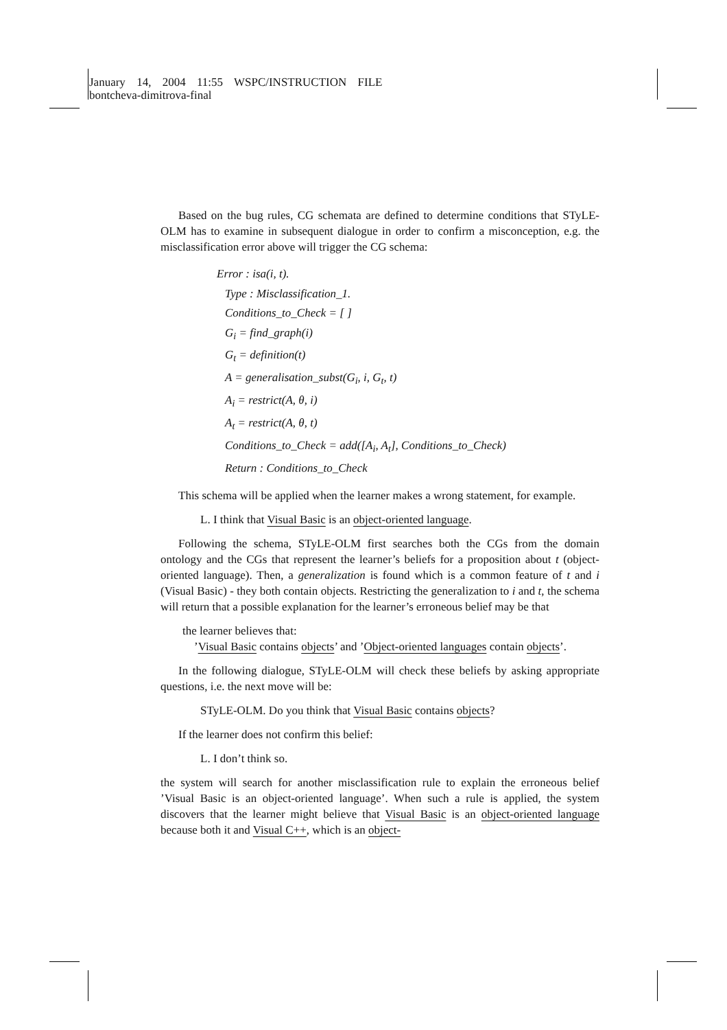January 14, 2004 11:55 WSPC/INSTRUCTION FILE
bontcheva-dimitrova-final
Based on the bug rules, CG schemata are defined to determine conditions that STyLE-OLM has to examine in subsequent dialogue in order to confirm a misconception, e.g. the misclassification error above will trigger the CG schema:
Error : isa(i, t).
Type : Misclassification_1.
Conditions_to_Check = [ ]
G<sub>i</sub> = find_graph(i)
G<sub>t</sub> = definition(t)
A = generalisation_subst(G<sub>i</sub>, i, G<sub>t</sub>, t)
A<sub>i</sub> = restrict(A, θ, i)
A<sub>t</sub> = restrict(A, θ, t)
Conditions_to_Check = add([A<sub>i</sub>, A<sub>t</sub>], Conditions_to_Check)
Return : Conditions_to_Check
This schema will be applied when the learner makes a wrong statement, for example.
L. I think that Visual Basic is an object-oriented language.
Following the schema, STyLE-OLM first searches both the CGs from the domain ontology and the CGs that represent the learner’s beliefs for a proposition about t (object-oriented language). Then, a generalization is found which is a common feature of t and i (Visual Basic) - they both contain objects. Restricting the generalization to i and t, the schema will return that a possible explanation for the learner’s erroneous belief may be that
the learner believes that:
’Visual Basic contains objects’ and ’Object-oriented languages contain objects’.
In the following dialogue, STyLE-OLM will check these beliefs by asking appropriate questions, i.e. the next move will be:
STyLE-OLM. Do you think that Visual Basic contains objects?
If the learner does not confirm this belief:
L. I don’t think so.
the system will search for another misclassification rule to explain the erroneous belief ’Visual Basic is an object-oriented language’. When such a rule is applied, the system discovers that the learner might believe that Visual Basic is an object-oriented language because both it and Visual C++, which is an object-